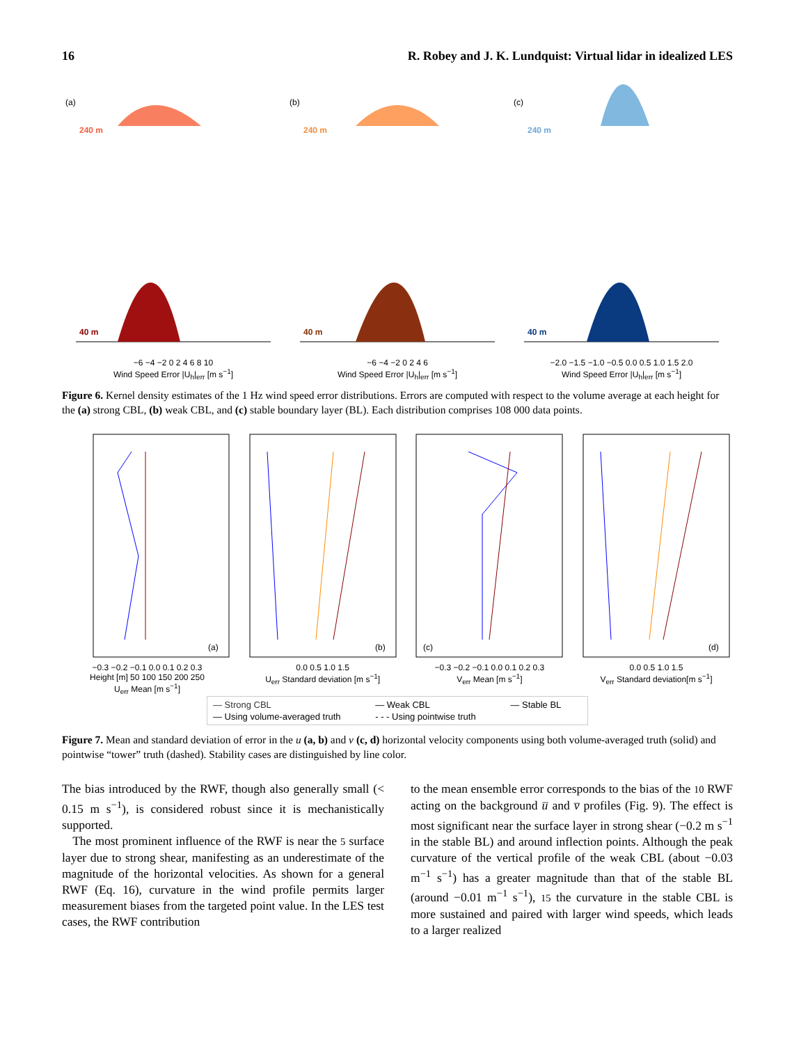16 R. Robey and J. K. Lundquist: Virtual lidar in idealized LES
(a)
240 m
40 m
−6 −4 −2 0 2 4 6 8 10
Wind Speed Error |U<sub>h</sub>|<sub>err</sub> [m s<sup>−1</sup>]
(b)
240 m
40 m
−6 −4 −2 0 2 4 6
Wind Speed Error |U<sub>h</sub>|<sub>err</sub> [m s<sup>−1</sup>]
(c)
240 m
40 m
−2.0 −1.5 −1.0 −0.5 0.0 0.5 1.0 1.5 2.0
Wind Speed Error |U<sub>h</sub>|<sub>err</sub> [m s<sup>−1</sup>]
Figure 6. Kernel density estimates of the 1 Hz wind speed error distributions. Errors are computed with respect to the volume average at each height for the (a) strong CBL, (b) weak CBL, and (c) stable boundary layer (BL). Each distribution comprises 108 000 data points.
(a)
−0.3 −0.2 −0.1 0.0 0.1 0.2 0.3
Height [m] 50 100 150 200 250
U<sub>err</sub> Mean [m s<sup>−1</sup>]
(b)
0.0 0.5 1.0 1.5
U<sub>err</sub> Standard deviation [m s<sup>−1</sup>]
(c)
−0.3 −0.2 −0.1 0.0 0.1 0.2 0.3
V<sub>err</sub> Mean [m s<sup>−1</sup>]
(d)
0.0 0.5 1.0 1.5
V<sub>err</sub> Standard deviation[m s<sup>−1</sup>]
— Strong CBL — Weak CBL — Stable BL — Using volume-averaged truth - - - Using pointwise truth
Figure 7. Mean and standard deviation of error in the u (a, b) and v (c, d) horizontal velocity components using both volume-averaged truth (solid) and pointwise “tower” truth (dashed). Stability cases are distinguished by line color.
The bias introduced by the RWF, though also generally small (< 0.15 m s<sup>−1</sup>), is considered robust since it is mechanistically supported.
The most prominent influence of the RWF is near the 5 surface layer due to strong shear, manifesting as an underestimate of the magnitude of the horizontal velocities. As shown for a general RWF (Eq. 16), curvature in the wind profile permits larger measurement biases from the targeted point value. In the LES test cases, the RWF contribution
to the mean ensemble error corresponds to the bias of the 10 RWF acting on the background u̅ and v̅ profiles (Fig. 9). The effect is most significant near the surface layer in strong shear (−0.2 m s<sup>−1</sup> in the stable BL) and around inflection points. Although the peak curvature of the vertical profile of the weak CBL (about −0.03 m<sup>−1</sup> s<sup>−1</sup>) has a greater magnitude than that of the stable BL (around −0.01 m<sup>−1</sup> s<sup>−1</sup>), 15 the curvature in the stable CBL is more sustained and paired with larger wind speeds, which leads to a larger realized